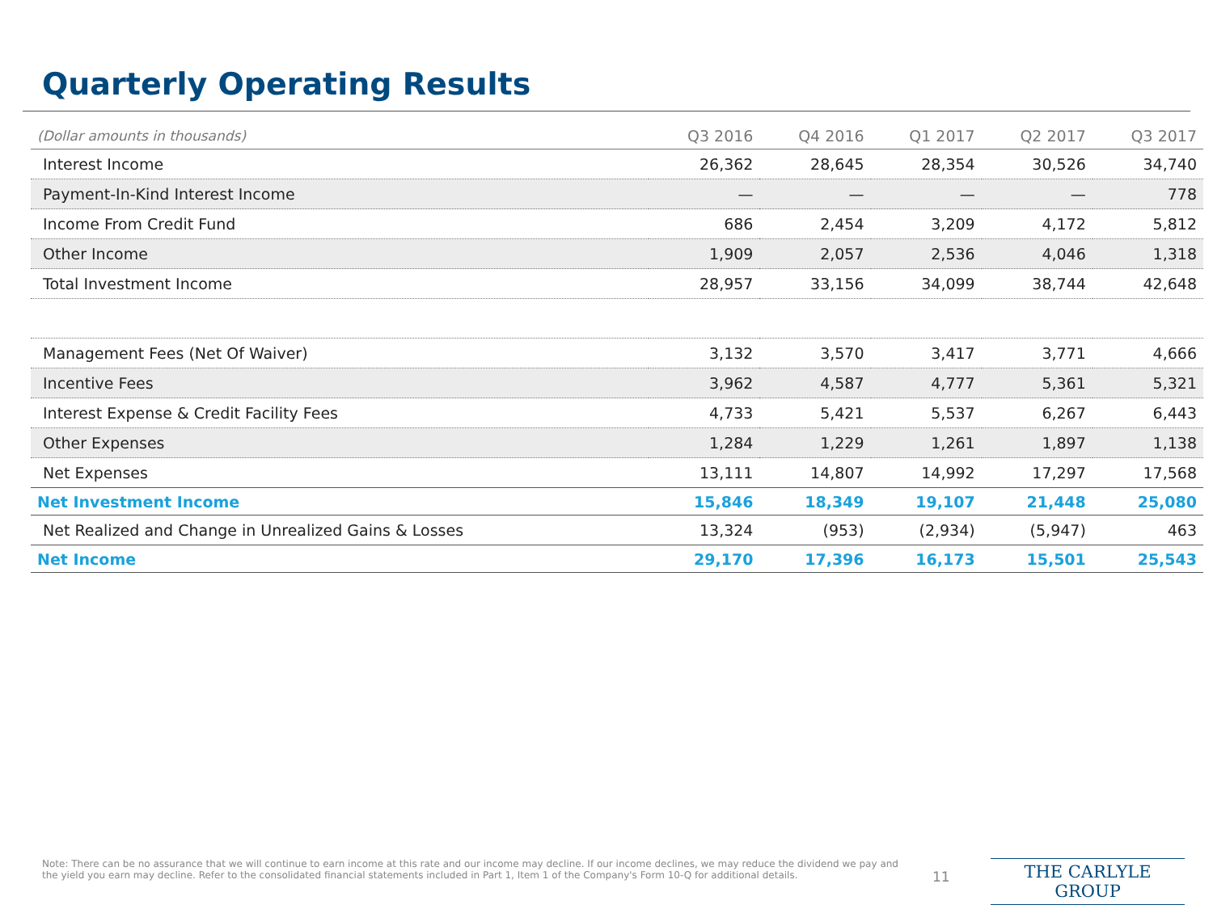Quarterly Operating Results
| (Dollar amounts in thousands) | Q3 2016 | Q4 2016 | Q1 2017 | Q2 2017 | Q3 2017 |
| --- | --- | --- | --- | --- | --- |
| Interest Income | 26,362 | 28,645 | 28,354 | 30,526 | 34,740 |
| Payment-In-Kind Interest Income | — | — | — | — | 778 |
| Income From Credit Fund | 686 | 2,454 | 3,209 | 4,172 | 5,812 |
| Other Income | 1,909 | 2,057 | 2,536 | 4,046 | 1,318 |
| Total Investment Income | 28,957 | 33,156 | 34,099 | 38,744 | 42,648 |
| Management Fees (Net Of Waiver) | 3,132 | 3,570 | 3,417 | 3,771 | 4,666 |
| Incentive Fees | 3,962 | 4,587 | 4,777 | 5,361 | 5,321 |
| Interest Expense & Credit Facility Fees | 4,733 | 5,421 | 5,537 | 6,267 | 6,443 |
| Other Expenses | 1,284 | 1,229 | 1,261 | 1,897 | 1,138 |
| Net Expenses | 13,111 | 14,807 | 14,992 | 17,297 | 17,568 |
| Net Investment Income | 15,846 | 18,349 | 19,107 | 21,448 | 25,080 |
| Net Realized and Change in Unrealized Gains & Losses | 13,324 | (953) | (2,934) | (5,947) | 463 |
| Net Income | 29,170 | 17,396 | 16,173 | 15,501 | 25,543 |
Note: There can be no assurance that we will continue to earn income at this rate and our income may decline. If our income declines, we may reduce the dividend we pay and the yield you earn may decline. Refer to the consolidated financial statements included in Part 1, Item 1 of the Company's Form 10-Q for additional details.
11 THE CARLYLE GROUP